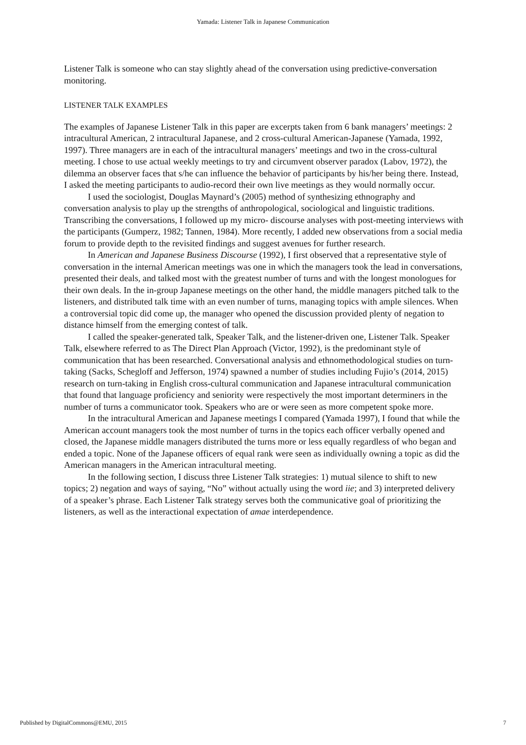Yamada: Listener Talk in Japanese Communication
Listener Talk is someone who can stay slightly ahead of the conversation using predictive-conversation monitoring.
LISTENER TALK EXAMPLES
The examples of Japanese Listener Talk in this paper are excerpts taken from 6 bank managers’ meetings: 2 intracultural American, 2 intracultural Japanese, and 2 cross-cultural American-Japanese (Yamada, 1992, 1997). Three managers are in each of the intracultural managers’ meetings and two in the cross-cultural meeting. I chose to use actual weekly meetings to try and circumvent observer paradox (Labov, 1972), the dilemma an observer faces that s/he can influence the behavior of participants by his/her being there. Instead, I asked the meeting participants to audio-record their own live meetings as they would normally occur.
I used the sociologist, Douglas Maynard’s (2005) method of synthesizing ethnography and conversation analysis to play up the strengths of anthropological, sociological and linguistic traditions. Transcribing the conversations, I followed up my micro- discourse analyses with post-meeting interviews with the participants (Gumperz, 1982; Tannen, 1984). More recently, I added new observations from a social media forum to provide depth to the revisited findings and suggest avenues for further research.
In American and Japanese Business Discourse (1992), I first observed that a representative style of conversation in the internal American meetings was one in which the managers took the lead in conversations, presented their deals, and talked most with the greatest number of turns and with the longest monologues for their own deals. In the in-group Japanese meetings on the other hand, the middle managers pitched talk to the listeners, and distributed talk time with an even number of turns, managing topics with ample silences. When a controversial topic did come up, the manager who opened the discussion provided plenty of negation to distance himself from the emerging contest of talk.
I called the speaker-generated talk, Speaker Talk, and the listener-driven one, Listener Talk. Speaker Talk, elsewhere referred to as The Direct Plan Approach (Victor, 1992), is the predominant style of communication that has been researched. Conversational analysis and ethnomethodological studies on turn-taking (Sacks, Schegloff and Jefferson, 1974) spawned a number of studies including Fujio’s (2014, 2015) research on turn-taking in English cross-cultural communication and Japanese intracultural communication that found that language proficiency and seniority were respectively the most important determiners in the number of turns a communicator took. Speakers who are or were seen as more competent spoke more.
In the intracultural American and Japanese meetings I compared (Yamada 1997), I found that while the American account managers took the most number of turns in the topics each officer verbally opened and closed, the Japanese middle managers distributed the turns more or less equally regardless of who began and ended a topic. None of the Japanese officers of equal rank were seen as individually owning a topic as did the American managers in the American intracultural meeting.
In the following section, I discuss three Listener Talk strategies: 1) mutual silence to shift to new topics; 2) negation and ways of saying, “No” without actually using the word iie; and 3) interpreted delivery of a speaker’s phrase. Each Listener Talk strategy serves both the communicative goal of prioritizing the listeners, as well as the interactional expectation of amae interdependence.
Published by DigitalCommons@EMU, 2015 7